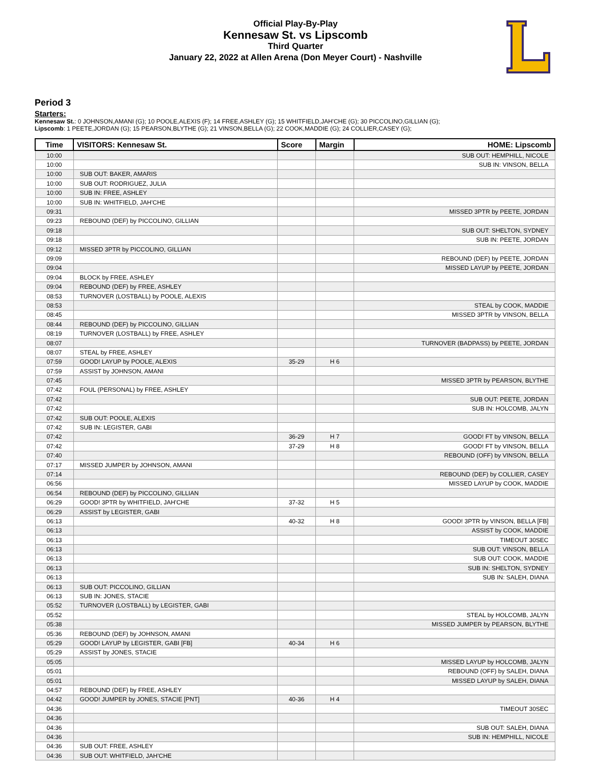Official Play-By-Play
Kennesaw St. vs Lipscomb
Third Quarter
January 22, 2022 at Allen Arena (Don Meyer Court) - Nashville
Period 3
Starters:
Kennesaw St.: 0 JOHNSON,AMANI (G); 10 POOLE,ALEXIS (F); 14 FREE,ASHLEY (G); 15 WHITFIELD,JAH'CHE (G); 30 PICCOLINO,GILLIAN (G);
Lipscomb: 1 PEETE,JORDAN (G); 15 PEARSON,BLYTHE (G); 21 VINSON,BELLA (G); 22 COOK,MADDIE (G); 24 COLLIER,CASEY (G);
| Time | VISITORS: Kennesaw St. | Score | Margin | HOME: Lipscomb |
| --- | --- | --- | --- | --- |
| 10:00 | | | | SUB OUT: HEMPHILL, NICOLE |
| 10:00 | | | | SUB IN: VINSON, BELLA |
| 10:00 | SUB OUT: BAKER, AMARIS | | | |
| 10:00 | SUB OUT: RODRIGUEZ, JULIA | | | |
| 10:00 | SUB IN: FREE, ASHLEY | | | |
| 10:00 | SUB IN: WHITFIELD, JAH'CHE | | | |
| 09:31 | | | | MISSED 3PTR by PEETE, JORDAN |
| 09:23 | REBOUND (DEF) by PICCOLINO, GILLIAN | | | |
| 09:18 | | | | SUB OUT: SHELTON, SYDNEY |
| 09:18 | | | | SUB IN: PEETE, JORDAN |
| 09:12 | MISSED 3PTR by PICCOLINO, GILLIAN | | | |
| 09:09 | | | | REBOUND (DEF) by PEETE, JORDAN |
| 09:04 | | | | MISSED LAYUP by PEETE, JORDAN |
| 09:04 | BLOCK by FREE, ASHLEY | | | |
| 09:04 | REBOUND (DEF) by FREE, ASHLEY | | | |
| 08:53 | TURNOVER (LOSTBALL) by POOLE, ALEXIS | | | |
| 08:53 | | | | STEAL by COOK, MADDIE |
| 08:45 | | | | MISSED 3PTR by VINSON, BELLA |
| 08:44 | REBOUND (DEF) by PICCOLINO, GILLIAN | | | |
| 08:19 | TURNOVER (LOSTBALL) by FREE, ASHLEY | | | |
| 08:07 | | | | TURNOVER (BADPASS) by PEETE, JORDAN |
| 08:07 | STEAL by FREE, ASHLEY | | | |
| 07:59 | GOOD! LAYUP by POOLE, ALEXIS | 35-29 | H 6 | |
| 07:59 | ASSIST by JOHNSON, AMANI | | | |
| 07:45 | | | | MISSED 3PTR by PEARSON, BLYTHE |
| 07:42 | FOUL (PERSONAL) by FREE, ASHLEY | | | |
| 07:42 | | | | SUB OUT: PEETE, JORDAN |
| 07:42 | | | | SUB IN: HOLCOMB, JALYN |
| 07:42 | SUB OUT: POOLE, ALEXIS | | | |
| 07:42 | SUB IN: LEGISTER, GABI | | | |
| 07:42 | | 36-29 | H 7 | GOOD! FT by VINSON, BELLA |
| 07:42 | | 37-29 | H 8 | GOOD! FT by VINSON, BELLA |
| 07:40 | | | | REBOUND (OFF) by VINSON, BELLA |
| 07:17 | MISSED JUMPER by JOHNSON, AMANI | | | |
| 07:14 | | | | REBOUND (DEF) by COLLIER, CASEY |
| 06:56 | | | | MISSED LAYUP by COOK, MADDIE |
| 06:54 | REBOUND (DEF) by PICCOLINO, GILLIAN | | | |
| 06:29 | GOOD! 3PTR by WHITFIELD, JAH'CHE | 37-32 | H 5 | |
| 06:29 | ASSIST by LEGISTER, GABI | | | |
| 06:13 | | 40-32 | H 8 | GOOD! 3PTR by VINSON, BELLA [FB] |
| 06:13 | | | | ASSIST by COOK, MADDIE |
| 06:13 | | | | TIMEOUT 30SEC |
| 06:13 | | | | SUB OUT: VINSON, BELLA |
| 06:13 | | | | SUB OUT: COOK, MADDIE |
| 06:13 | | | | SUB IN: SHELTON, SYDNEY |
| 06:13 | | | | SUB IN: SALEH, DIANA |
| 06:13 | SUB OUT: PICCOLINO, GILLIAN | | | |
| 06:13 | SUB IN: JONES, STACIE | | | |
| 05:52 | TURNOVER (LOSTBALL) by LEGISTER, GABI | | | |
| 05:52 | | | | STEAL by HOLCOMB, JALYN |
| 05:38 | | | | MISSED JUMPER by PEARSON, BLYTHE |
| 05:36 | REBOUND (DEF) by JOHNSON, AMANI | | | |
| 05:29 | GOOD! LAYUP by LEGISTER, GABI [FB] | 40-34 | H 6 | |
| 05:29 | ASSIST by JONES, STACIE | | | |
| 05:05 | | | | MISSED LAYUP by HOLCOMB, JALYN |
| 05:01 | | | | REBOUND (OFF) by SALEH, DIANA |
| 05:01 | | | | MISSED LAYUP by SALEH, DIANA |
| 04:57 | REBOUND (DEF) by FREE, ASHLEY | | | |
| 04:42 | GOOD! JUMPER by JONES, STACIE [PNT] | 40-36 | H 4 | |
| 04:36 | | | | TIMEOUT 30SEC |
| 04:36 | | | | |
| 04:36 | | | | SUB OUT: SALEH, DIANA |
| 04:36 | | | | SUB IN: HEMPHILL, NICOLE |
| 04:36 | SUB OUT: FREE, ASHLEY | | | |
| 04:36 | SUB OUT: WHITFIELD, JAH'CHE | | | |